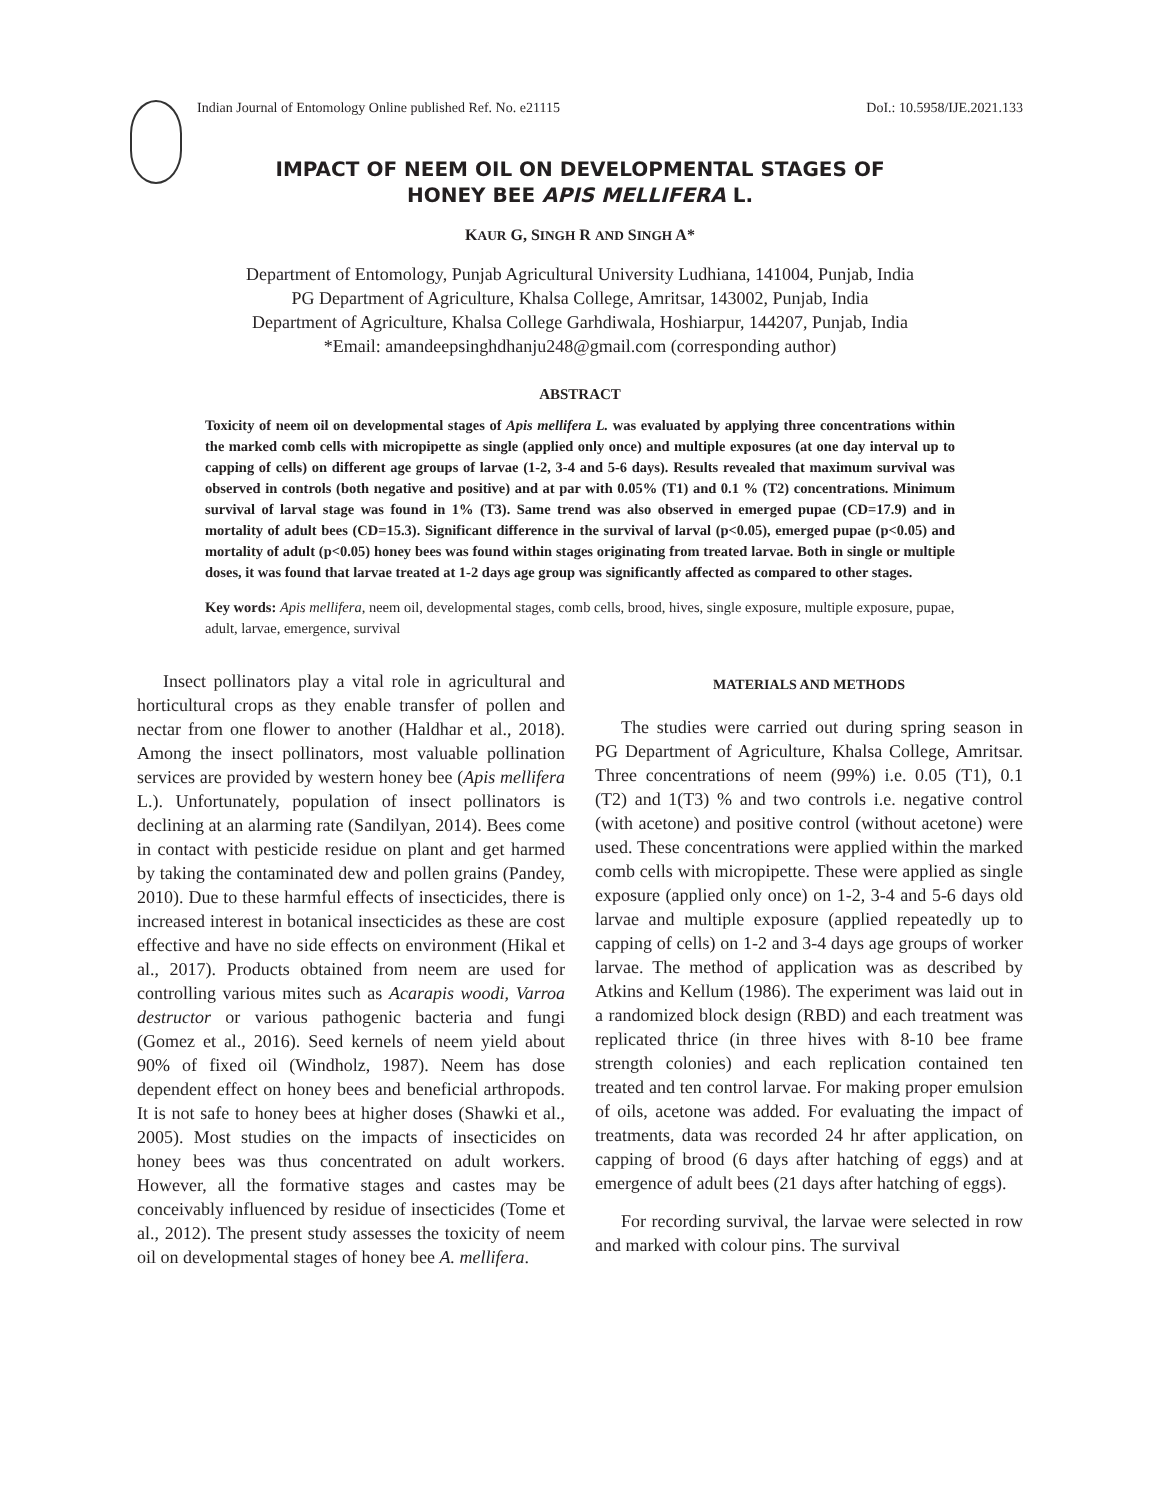Indian Journal of Entomology Online published Ref. No. e21115 DoI.: 10.5958/IJE.2021.133
IMPACT OF NEEM OIL ON DEVELOPMENTAL STAGES OF
HONEY BEE APIS MELLIFERA L.
KAUR G, SINGH R AND SINGH A*
Department of Entomology, Punjab Agricultural University Ludhiana, 141004, Punjab, India
PG Department of Agriculture, Khalsa College, Amritsar, 143002, Punjab, India
Department of Agriculture, Khalsa College Garhdiwala, Hoshiarpur, 144207, Punjab, India
*Email: amandeepsinghdhanju248@gmail.com (corresponding author)
ABSTRACT
Toxicity of neem oil on developmental stages of Apis mellifera L. was evaluated by applying three concentrations within the marked comb cells with micropipette as single (applied only once) and multiple exposures (at one day interval up to capping of cells) on different age groups of larvae (1-2, 3-4 and 5-6 days). Results revealed that maximum survival was observed in controls (both negative and positive) and at par with 0.05% (T1) and 0.1 % (T2) concentrations. Minimum survival of larval stage was found in 1% (T3). Same trend was also observed in emerged pupae (CD=17.9) and in mortality of adult bees (CD=15.3). Significant difference in the survival of larval (p<0.05), emerged pupae (p<0.05) and mortality of adult (p<0.05) honey bees was found within stages originating from treated larvae. Both in single or multiple doses, it was found that larvae treated at 1-2 days age group was significantly affected as compared to other stages.
Key words: Apis mellifera, neem oil, developmental stages, comb cells, brood, hives, single exposure, multiple exposure, pupae, adult, larvae, emergence, survival
Insect pollinators play a vital role in agricultural and horticultural crops as they enable transfer of pollen and nectar from one flower to another (Haldhar et al., 2018). Among the insect pollinators, most valuable pollination services are provided by western honey bee (Apis mellifera L.). Unfortunately, population of insect pollinators is declining at an alarming rate (Sandilyan, 2014). Bees come in contact with pesticide residue on plant and get harmed by taking the contaminated dew and pollen grains (Pandey, 2010). Due to these harmful effects of insecticides, there is increased interest in botanical insecticides as these are cost effective and have no side effects on environment (Hikal et al., 2017). Products obtained from neem are used for controlling various mites such as Acarapis woodi, Varroa destructor or various pathogenic bacteria and fungi (Gomez et al., 2016). Seed kernels of neem yield about 90% of fixed oil (Windholz, 1987). Neem has dose dependent effect on honey bees and beneficial arthropods. It is not safe to honey bees at higher doses (Shawki et al., 2005). Most studies on the impacts of insecticides on honey bees was thus concentrated on adult workers. However, all the formative stages and castes may be conceivably influenced by residue of insecticides (Tome et al., 2012). The present study assesses the toxicity of neem oil on developmental stages of honey bee A. mellifera.
MATERIALS AND METHODS
The studies were carried out during spring season in PG Department of Agriculture, Khalsa College, Amritsar. Three concentrations of neem (99%) i.e. 0.05 (T1), 0.1 (T2) and 1(T3) % and two controls i.e. negative control (with acetone) and positive control (without acetone) were used. These concentrations were applied within the marked comb cells with micropipette. These were applied as single exposure (applied only once) on 1-2, 3-4 and 5-6 days old larvae and multiple exposure (applied repeatedly up to capping of cells) on 1-2 and 3-4 days age groups of worker larvae. The method of application was as described by Atkins and Kellum (1986). The experiment was laid out in a randomized block design (RBD) and each treatment was replicated thrice (in three hives with 8-10 bee frame strength colonies) and each replication contained ten treated and ten control larvae. For making proper emulsion of oils, acetone was added. For evaluating the impact of treatments, data was recorded 24 hr after application, on capping of brood (6 days after hatching of eggs) and at emergence of adult bees (21 days after hatching of eggs).
For recording survival, the larvae were selected in row and marked with colour pins. The survival